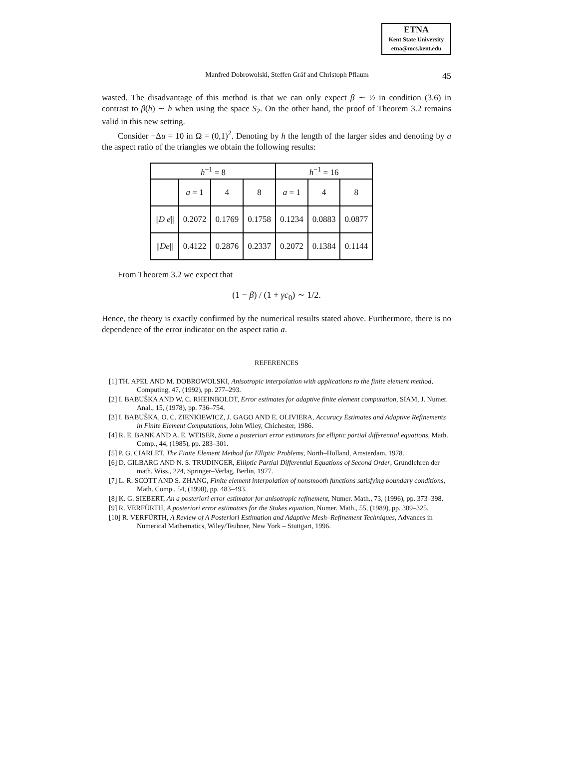ETNA
Kent State University
etna@mcs.kent.edu
Manfred Dobrowolski, Steffen Gräf and Christoph Pflaum 45
wasted. The disadvantage of this method is that we can only expect β ∼ ½ in condition (3.6) in contrast to β(h) ∼ h when using the space S<sub>2</sub>. On the other hand, the proof of Theorem 3.2 remains valid in this new setting.
Consider −Δu = 10 in Ω = (0,1)<sup>2</sup>. Denoting by h the length of the larger sides and denoting by a the aspect ratio of the triangles we obtain the following results:
| h<sup>−1</sup> = 8 | | | | h<sup>−1</sup> = 16 | | |
| | a = 1 | 4 | 8 | a = 1 | 4 | 8 |
| // D e ̊// | 0.2072 | 0.1769 | 0.1758 | 0.1234 | 0.0883 | 0.0877 |
| // De // | 0.4122 | 0.2876 | 0.2337 | 0.2072 | 0.1384 | 0.1144 |
From Theorem 3.2 we expect that
(1 − β) / (1 + γc<sub>0</sub>) ∼ 1/2.
Hence, the theory is exactly confirmed by the numerical results stated above. Furthermore, there is no dependence of the error indicator on the aspect ratio a.
REFERENCES
[1] TH. APEL AND M. DOBROWOLSKI, Anisotropic interpolation with applications to the finite element method, Computing, 47, (1992), pp. 277–293.
[2] I. BABUŠKA AND W. C. RHEINBOLDT, Error estimates for adaptive finite element computation, SIAM, J. Numer. Anal., 15, (1978), pp. 736–754.
[3] I. BABUŠKA, O. C. ZIENKIEWICZ, J. GAGO AND E. OLIVIERA, Accuracy Estimates and Adaptive Refinements in Finite Element Computations, John Wiley, Chichester, 1986.
[4] R. E. BANK AND A. E. WEISER, Some a posteriori error estimators for elliptic partial differential equations, Math. Comp., 44, (1985), pp. 283–301.
[5] P. G. CIARLET, The Finite Element Method for Elliptic Problems, North–Holland, Amsterdam, 1978.
[6] D. GILBARG AND N. S. TRUDINGER, Elliptic Partial Differential Equations of Second Order, Grundlehren der math. Wiss., 224, Springer–Verlag, Berlin, 1977.
[7] L. R. SCOTT AND S. ZHANG, Finite element interpolation of nonsmooth functions satisfying boundary conditions, Math. Comp., 54, (1990), pp. 483–493.
[8] K. G. SIEBERT, An a posteriori error estimator for anisotropic refinement, Numer. Math., 73, (1996), pp. 373–398.
[9] R. VERFÜRTH, A posteriori error estimators for the Stokes equation, Numer. Math., 55, (1989), pp. 309–325.
[10] R. VERFÜRTH, A Review of A Posteriori Estimation and Adaptive Mesh–Refinement Techniques, Advances in Numerical Mathematics, Wiley/Teubner, New York – Stuttgart, 1996.